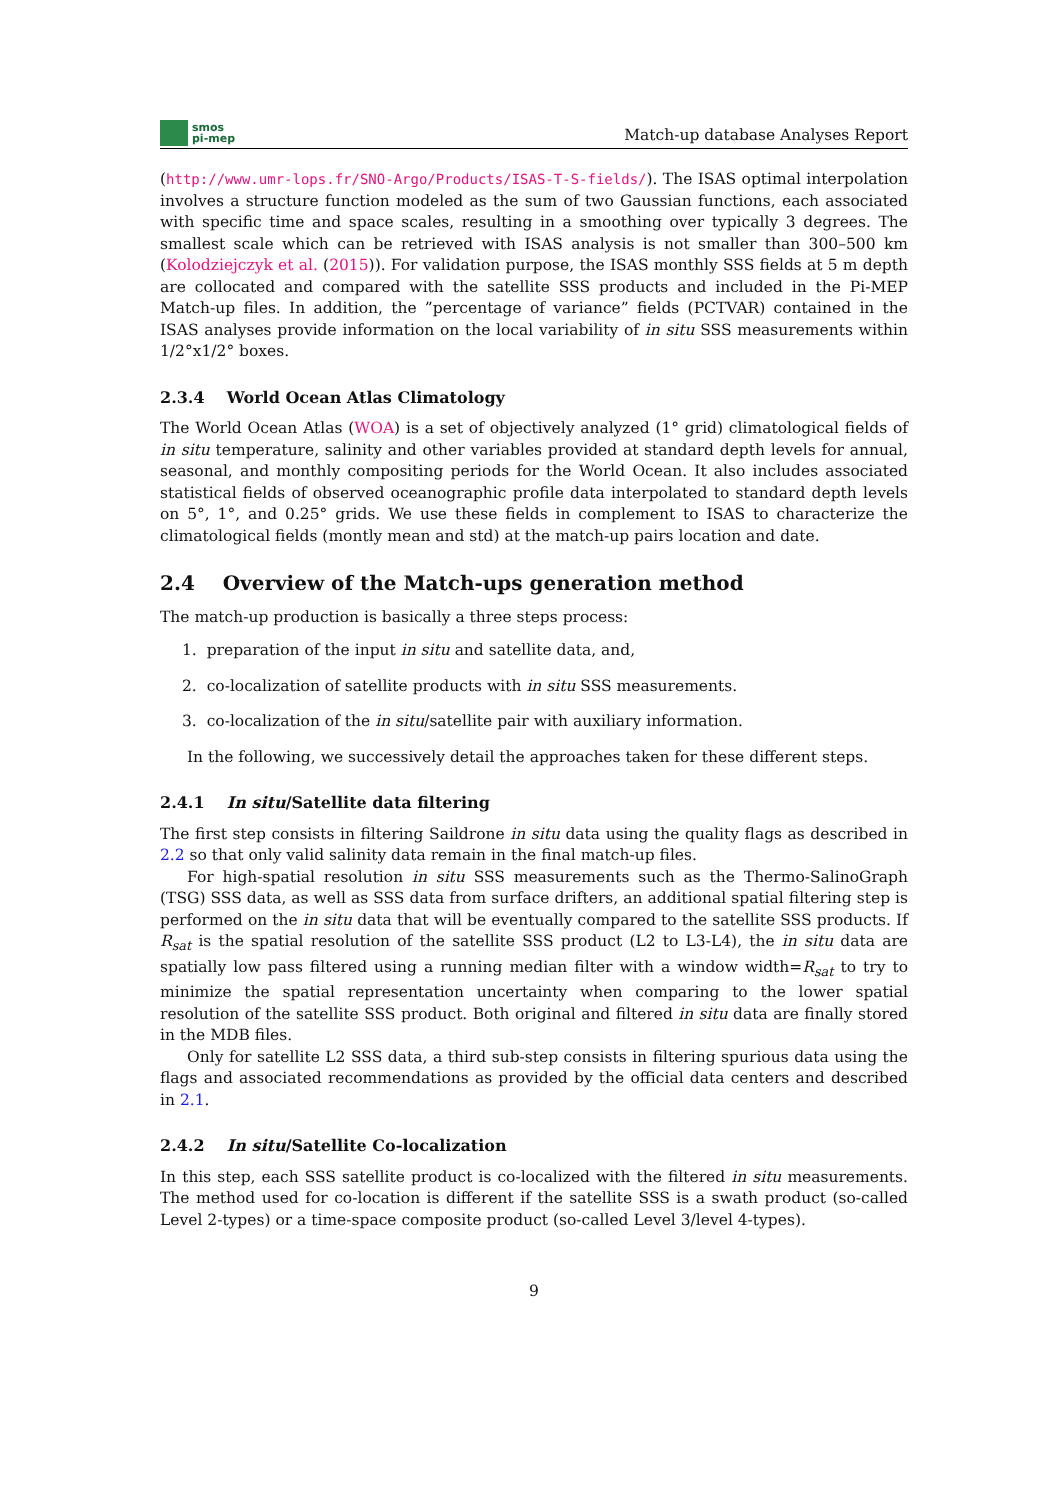smos
pi-mep
Match-up database Analyses Report
(http://www.umr-lops.fr/SNO-Argo/Products/ISAS-T-S-fields/). The ISAS optimal interpolation involves a structure function modeled as the sum of two Gaussian functions, each associated with specific time and space scales, resulting in a smoothing over typically 3 degrees. The smallest scale which can be retrieved with ISAS analysis is not smaller than 300–500 km (Kolodziejczyk et al. (2015)). For validation purpose, the ISAS monthly SSS fields at 5 m depth are collocated and compared with the satellite SSS products and included in the Pi-MEP Match-up files. In addition, the ”percentage of variance” fields (PCTVAR) contained in the ISAS analyses provide information on the local variability of in situ SSS measurements within 1/2°x1/2° boxes.
2.3.4 World Ocean Atlas Climatology
The World Ocean Atlas (WOA) is a set of objectively analyzed (1° grid) climatological fields of in situ temperature, salinity and other variables provided at standard depth levels for annual, seasonal, and monthly compositing periods for the World Ocean. It also includes associated statistical fields of observed oceanographic profile data interpolated to standard depth levels on 5°, 1°, and 0.25° grids. We use these fields in complement to ISAS to characterize the climatological fields (montly mean and std) at the match-up pairs location and date.
2.4 Overview of the Match-ups generation method
The match-up production is basically a three steps process:
1. preparation of the input in situ and satellite data, and,
2. co-localization of satellite products with in situ SSS measurements.
3. co-localization of the in situ/satellite pair with auxiliary information.
In the following, we successively detail the approaches taken for these different steps.
2.4.1 In situ/Satellite data filtering
The first step consists in filtering Saildrone in situ data using the quality flags as described in 2.2 so that only valid salinity data remain in the final match-up files.
For high-spatial resolution in situ SSS measurements such as the Thermo-SalinoGraph (TSG) SSS data, as well as SSS data from surface drifters, an additional spatial filtering step is performed on the in situ data that will be eventually compared to the satellite SSS products. If R<sub>sat</sub> is the spatial resolution of the satellite SSS product (L2 to L3-L4), the in situ data are spatially low pass filtered using a running median filter with a window width=R<sub>sat</sub> to try to minimize the spatial representation uncertainty when comparing to the lower spatial resolution of the satellite SSS product. Both original and filtered in situ data are finally stored in the MDB files.
Only for satellite L2 SSS data, a third sub-step consists in filtering spurious data using the flags and associated recommendations as provided by the official data centers and described in 2.1.
2.4.2 In situ/Satellite Co-localization
In this step, each SSS satellite product is co-localized with the filtered in situ measurements. The method used for co-location is different if the satellite SSS is a swath product (so-called Level 2-types) or a time-space composite product (so-called Level 3/level 4-types).
9